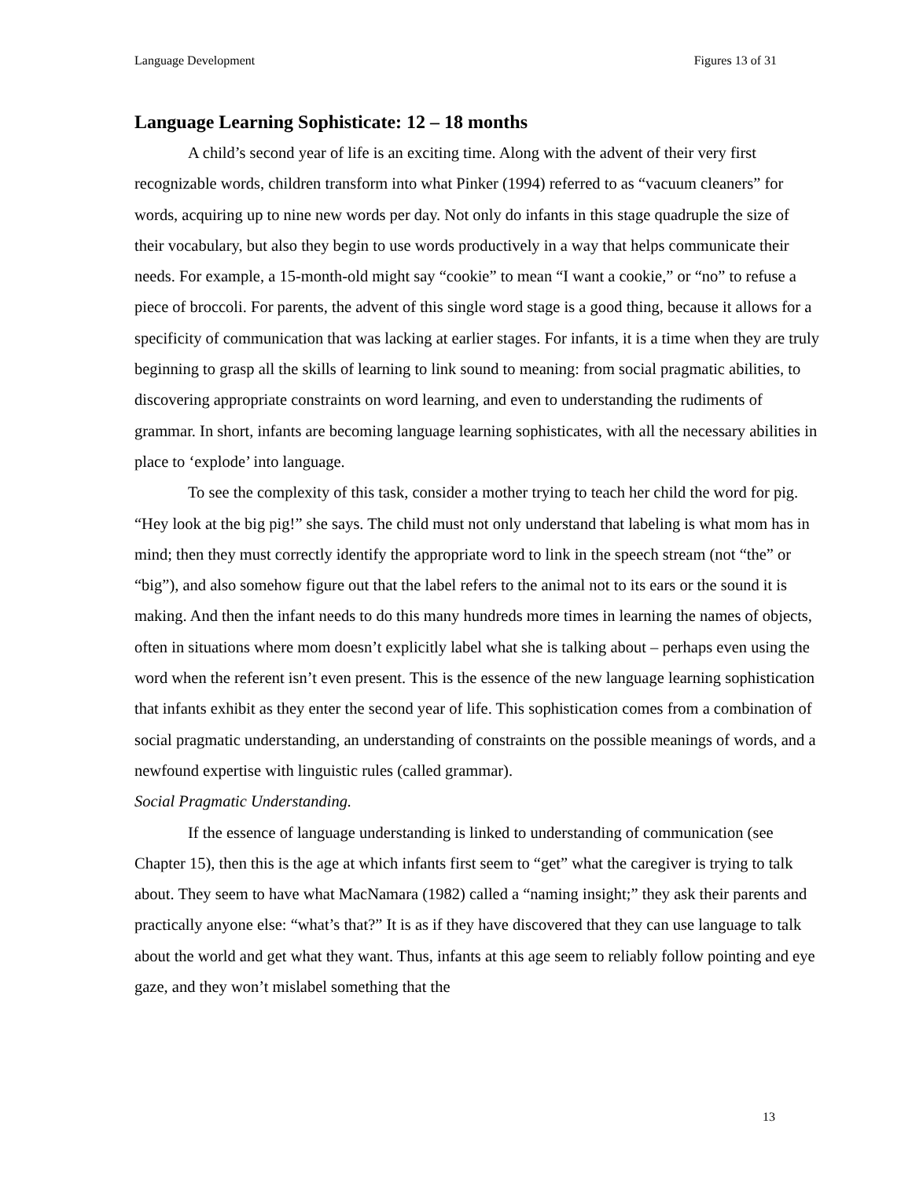Language Development Figures 13 of 31
Language Learning Sophisticate: 12 – 18 months
A child’s second year of life is an exciting time. Along with the advent of their very first recognizable words, children transform into what Pinker (1994) referred to as “vacuum cleaners” for words, acquiring up to nine new words per day. Not only do infants in this stage quadruple the size of their vocabulary, but also they begin to use words productively in a way that helps communicate their needs. For example, a 15-month-old might say “cookie” to mean “I want a cookie,” or “no” to refuse a piece of broccoli. For parents, the advent of this single word stage is a good thing, because it allows for a specificity of communication that was lacking at earlier stages. For infants, it is a time when they are truly beginning to grasp all the skills of learning to link sound to meaning: from social pragmatic abilities, to discovering appropriate constraints on word learning, and even to understanding the rudiments of grammar. In short, infants are becoming language learning sophisticates, with all the necessary abilities in place to ‘explode’ into language.
To see the complexity of this task, consider a mother trying to teach her child the word for pig. “Hey look at the big pig!” she says. The child must not only understand that labeling is what mom has in mind; then they must correctly identify the appropriate word to link in the speech stream (not “the” or “big”), and also somehow figure out that the label refers to the animal not to its ears or the sound it is making. And then the infant needs to do this many hundreds more times in learning the names of objects, often in situations where mom doesn’t explicitly label what she is talking about – perhaps even using the word when the referent isn’t even present. This is the essence of the new language learning sophistication that infants exhibit as they enter the second year of life. This sophistication comes from a combination of social pragmatic understanding, an understanding of constraints on the possible meanings of words, and a newfound expertise with linguistic rules (called grammar).
Social Pragmatic Understanding.
If the essence of language understanding is linked to understanding of communication (see Chapter 15), then this is the age at which infants first seem to “get” what the caregiver is trying to talk about. They seem to have what MacNamara (1982) called a “naming insight;” they ask their parents and practically anyone else: “what’s that?” It is as if they have discovered that they can use language to talk about the world and get what they want. Thus, infants at this age seem to reliably follow pointing and eye gaze, and they won’t mislabel something that the
13